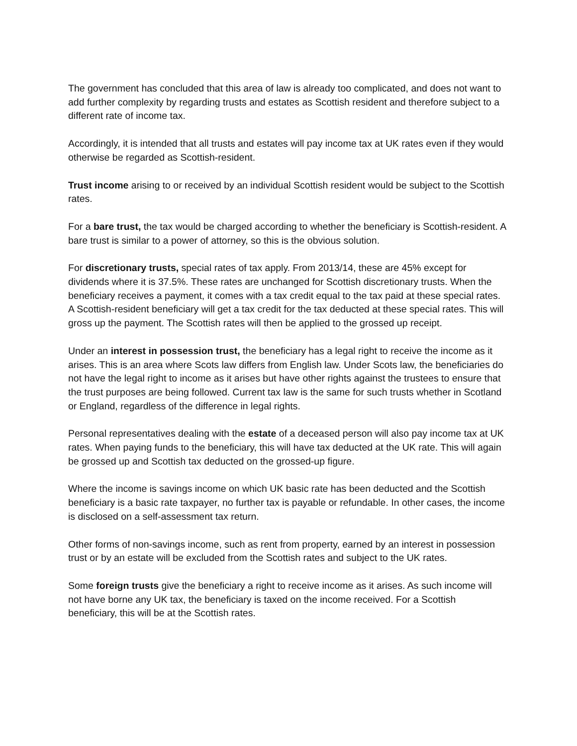The government has concluded that this area of law is already too complicated, and does not want to add further complexity by regarding trusts and estates as Scottish resident and therefore subject to a different rate of income tax.
Accordingly, it is intended that all trusts and estates will pay income tax at UK rates even if they would otherwise be regarded as Scottish-resident.
Trust income arising to or received by an individual Scottish resident would be subject to the Scottish rates.
For a bare trust, the tax would be charged according to whether the beneficiary is Scottish-resident. A bare trust is similar to a power of attorney, so this is the obvious solution.
For discretionary trusts, special rates of tax apply. From 2013/14, these are 45% except for dividends where it is 37.5%. These rates are unchanged for Scottish discretionary trusts. When the beneficiary receives a payment, it comes with a tax credit equal to the tax paid at these special rates. A Scottish-resident beneficiary will get a tax credit for the tax deducted at these special rates. This will gross up the payment. The Scottish rates will then be applied to the grossed up receipt.
Under an interest in possession trust, the beneficiary has a legal right to receive the income as it arises. This is an area where Scots law differs from English law. Under Scots law, the beneficiaries do not have the legal right to income as it arises but have other rights against the trustees to ensure that the trust purposes are being followed. Current tax law is the same for such trusts whether in Scotland or England, regardless of the difference in legal rights.
Personal representatives dealing with the estate of a deceased person will also pay income tax at UK rates. When paying funds to the beneficiary, this will have tax deducted at the UK rate. This will again be grossed up and Scottish tax deducted on the grossed-up figure.
Where the income is savings income on which UK basic rate has been deducted and the Scottish beneficiary is a basic rate taxpayer, no further tax is payable or refundable. In other cases, the income is disclosed on a self-assessment tax return.
Other forms of non-savings income, such as rent from property, earned by an interest in possession trust or by an estate will be excluded from the Scottish rates and subject to the UK rates.
Some foreign trusts give the beneficiary a right to receive income as it arises. As such income will not have borne any UK tax, the beneficiary is taxed on the income received. For a Scottish beneficiary, this will be at the Scottish rates.